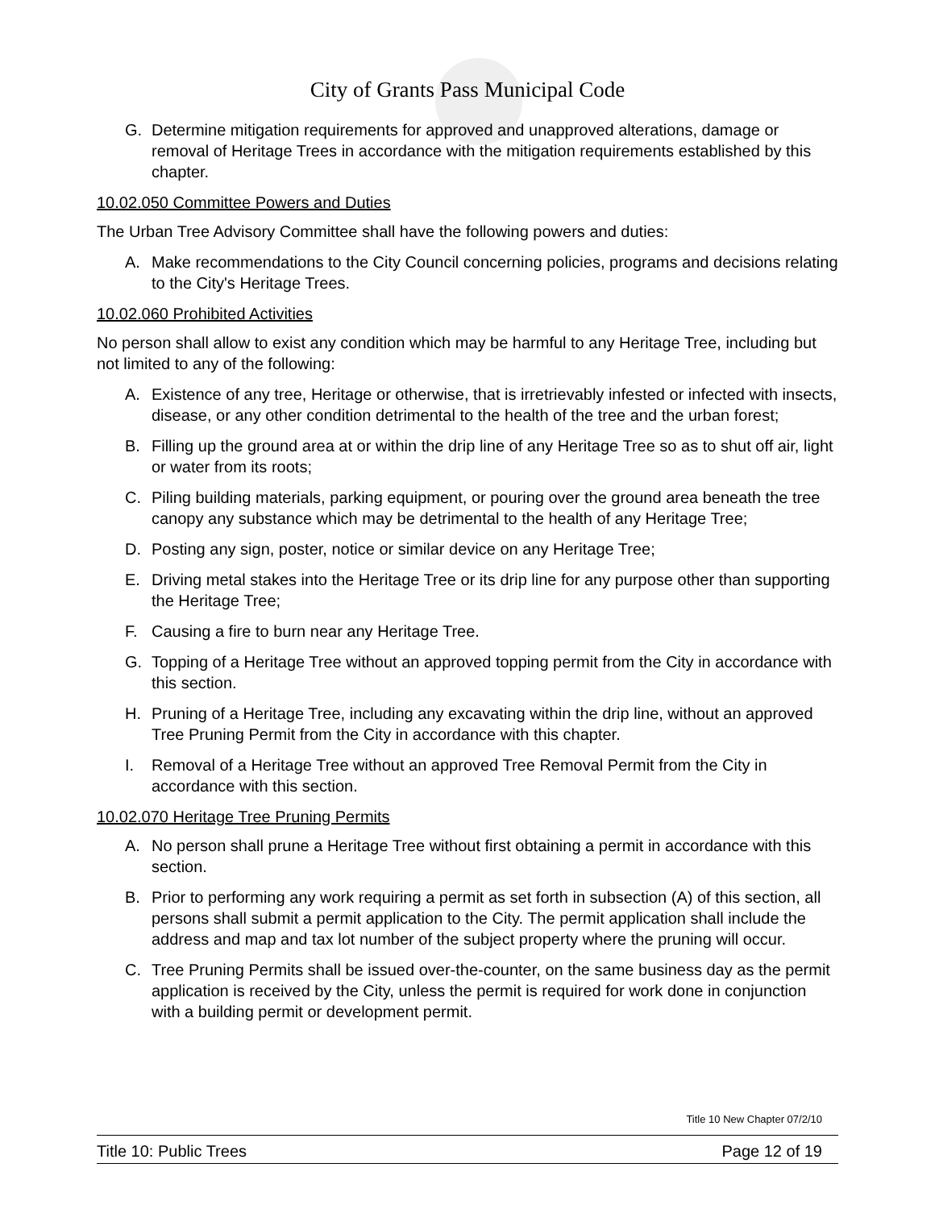City of Grants Pass Municipal Code
G. Determine mitigation requirements for approved and unapproved alterations, damage or removal of Heritage Trees in accordance with the mitigation requirements established by this chapter.
10.02.050 Committee Powers and Duties
The Urban Tree Advisory Committee shall have the following powers and duties:
A. Make recommendations to the City Council concerning policies, programs and decisions relating to the City's Heritage Trees.
10.02.060 Prohibited Activities
No person shall allow to exist any condition which may be harmful to any Heritage Tree, including but not limited to any of the following:
A. Existence of any tree, Heritage or otherwise, that is irretrievably infested or infected with insects, disease, or any other condition detrimental to the health of the tree and the urban forest;
B. Filling up the ground area at or within the drip line of any Heritage Tree so as to shut off air, light or water from its roots;
C. Piling building materials, parking equipment, or pouring over the ground area beneath the tree canopy any substance which may be detrimental to the health of any Heritage Tree;
D. Posting any sign, poster, notice or similar device on any Heritage Tree;
E. Driving metal stakes into the Heritage Tree or its drip line for any purpose other than supporting the Heritage Tree;
F. Causing a fire to burn near any Heritage Tree.
G. Topping of a Heritage Tree without an approved topping permit from the City in accordance with this section.
H. Pruning of a Heritage Tree, including any excavating within the drip line, without an approved Tree Pruning Permit from the City in accordance with this chapter.
I. Removal of a Heritage Tree without an approved Tree Removal Permit from the City in accordance with this section.
10.02.070 Heritage Tree Pruning Permits
A. No person shall prune a Heritage Tree without first obtaining a permit in accordance with this section.
B. Prior to performing any work requiring a permit as set forth in subsection (A) of this section, all persons shall submit a permit application to the City. The permit application shall include the address and map and tax lot number of the subject property where the pruning will occur.
C. Tree Pruning Permits shall be issued over-the-counter, on the same business day as the permit application is received by the City, unless the permit is required for work done in conjunction with a building permit or development permit.
Title 10 New Chapter 07/2/10
Title 10: Public Trees Page 12 of 19